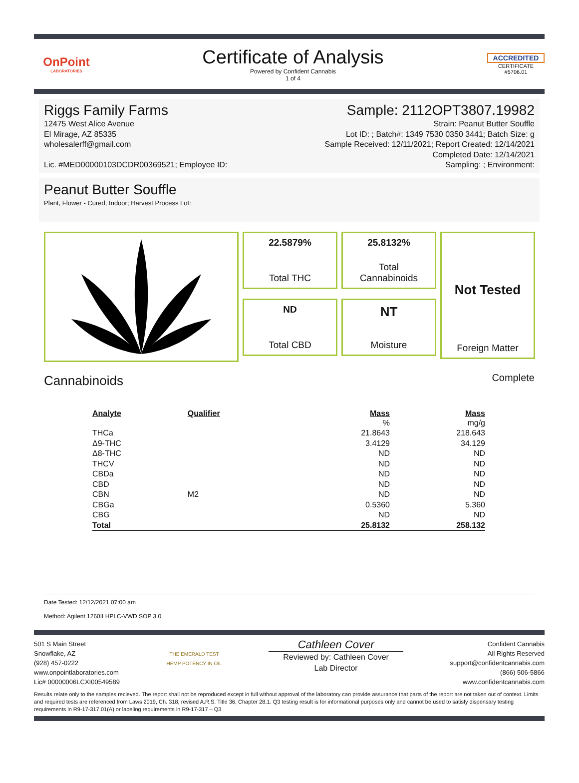OnPoint
LABORATORIES
Certificate of Analysis
Powered by Confident Cannabis
1 of 4
ACCREDITED
CERTIFICATE #5706.01
Riggs Family Farms Sample: 2112OPT3807.19982
12475 West Alice Avenue
El Mirage, AZ 85335
wholesalerff@gmail.com
Lic. #MED00000103DCDR00369521; Employee ID: Strain: Peanut Butter Souffle
Lot ID: ; Batch#: 1349 7530 0350 3441; Batch Size: g
Sample Received: 12/11/2021; Report Created: 12/14/2021
Completed Date: 12/14/2021
Sampling: ; Environment:
Peanut Butter Souffle
Plant, Flower - Cured, Indoor; Harvest Process Lot:
22.5879%
Total THC
25.8132%
Total
Cannabinoids
Not Tested
Foreign Matter
ND
Total CBD
NT
Moisture
Cannabinoids Complete
| Analyte | Qualifier | Mass | Mass |
| --- | --- | --- | --- |
| | | % | mg/g |
| THCa | | 21.8643 | 218.643 |
| Δ9-THC | | 3.4129 | 34.129 |
| Δ8-THC | | ND | ND |
| THCV | | ND | ND |
| CBDa | | ND | ND |
| CBD | | ND | ND |
| CBN | M2 | ND | ND |
| CBGa | | 0.5360 | 5.360 |
| CBG | | ND | ND |
| Total | | 25.8132 | 258.132 |
Date Tested: 12/12/2021 07:00 am
Method: Agilent 1260II HPLC-VWD SOP 3.0
501 S Main Street
Snowflake, AZ
(928) 457-0222
www.onpointlaboratories.com
Lic# 00000006LCXI00549589 THE EMERALD TEST
HEMP POTENCY IN OIL Cathleen Cover
Reviewed by: Cathleen Cover
Lab Director Confident Cannabis
All Rights Reserved
support@confidentcannabis.com
(866) 506-5866
www.confidentcannabis.com
Results relate only to the samples recieved. The report shall not be reproduced except in full without approval of the laboratory can provide assurance that parts of the report are not taken out of context. Limits and required tests are referenced from Laws 2019, Ch. 318, revised A.R.S. Title 36, Chapter 28.1. Q3 testing result is for informational purposes only and cannot be used to satisfy dispensary testing requirements in R9-17-317.01(A) or labeling requirements in R9-17-317 – Q3